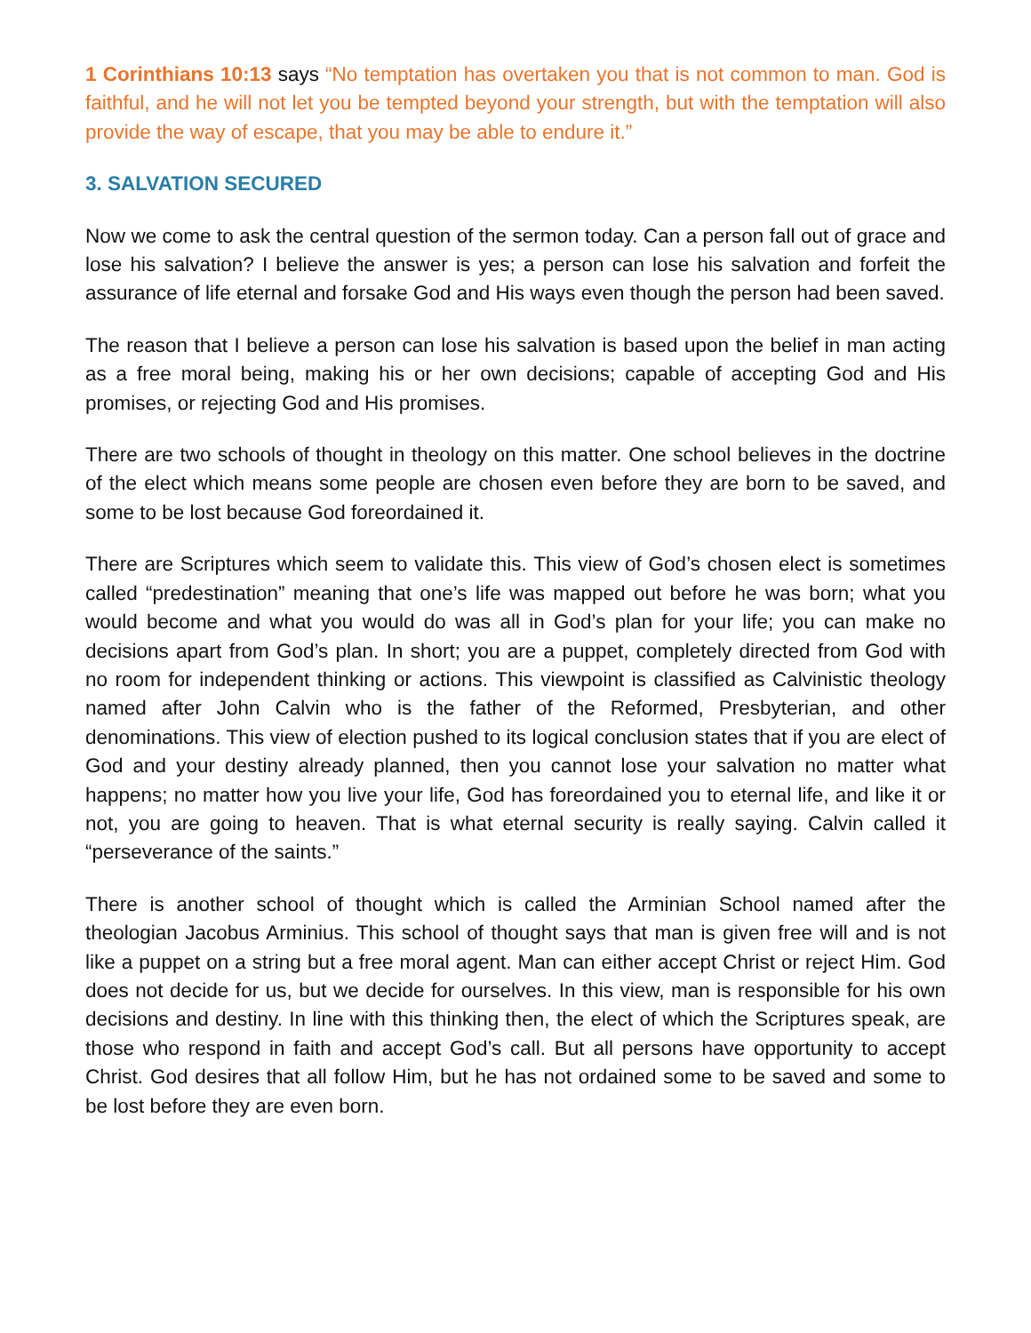1 Corinthians 10:13 says “No temptation has overtaken you that is not common to man. God is faithful, and he will not let you be tempted beyond your strength, but with the temptation will also provide the way of escape, that you may be able to endure it.”
3. SALVATION SECURED
Now we come to ask the central question of the sermon today. Can a person fall out of grace and lose his salvation? I believe the answer is yes; a person can lose his salvation and forfeit the assurance of life eternal and forsake God and His ways even though the person had been saved.
The reason that I believe a person can lose his salvation is based upon the belief in man acting as a free moral being, making his or her own decisions; capable of accepting God and His promises, or rejecting God and His promises.
There are two schools of thought in theology on this matter. One school believes in the doctrine of the elect which means some people are chosen even before they are born to be saved, and some to be lost because God foreordained it.
There are Scriptures which seem to validate this. This view of God’s chosen elect is sometimes called “predestination” meaning that one’s life was mapped out before he was born; what you would become and what you would do was all in God’s plan for your life; you can make no decisions apart from God’s plan. In short; you are a puppet, completely directed from God with no room for independent thinking or actions. This viewpoint is classified as Calvinistic theology named after John Calvin who is the father of the Reformed, Presbyterian, and other denominations. This view of election pushed to its logical conclusion states that if you are elect of God and your destiny already planned, then you cannot lose your salvation no matter what happens; no matter how you live your life, God has foreordained you to eternal life, and like it or not, you are going to heaven. That is what eternal security is really saying. Calvin called it “perseverance of the saints.”
There is another school of thought which is called the Arminian School named after the theologian Jacobus Arminius. This school of thought says that man is given free will and is not like a puppet on a string but a free moral agent. Man can either accept Christ or reject Him. God does not decide for us, but we decide for ourselves. In this view, man is responsible for his own decisions and destiny. In line with this thinking then, the elect of which the Scriptures speak, are those who respond in faith and accept God’s call. But all persons have opportunity to accept Christ. God desires that all follow Him, but he has not ordained some to be saved and some to be lost before they are even born.